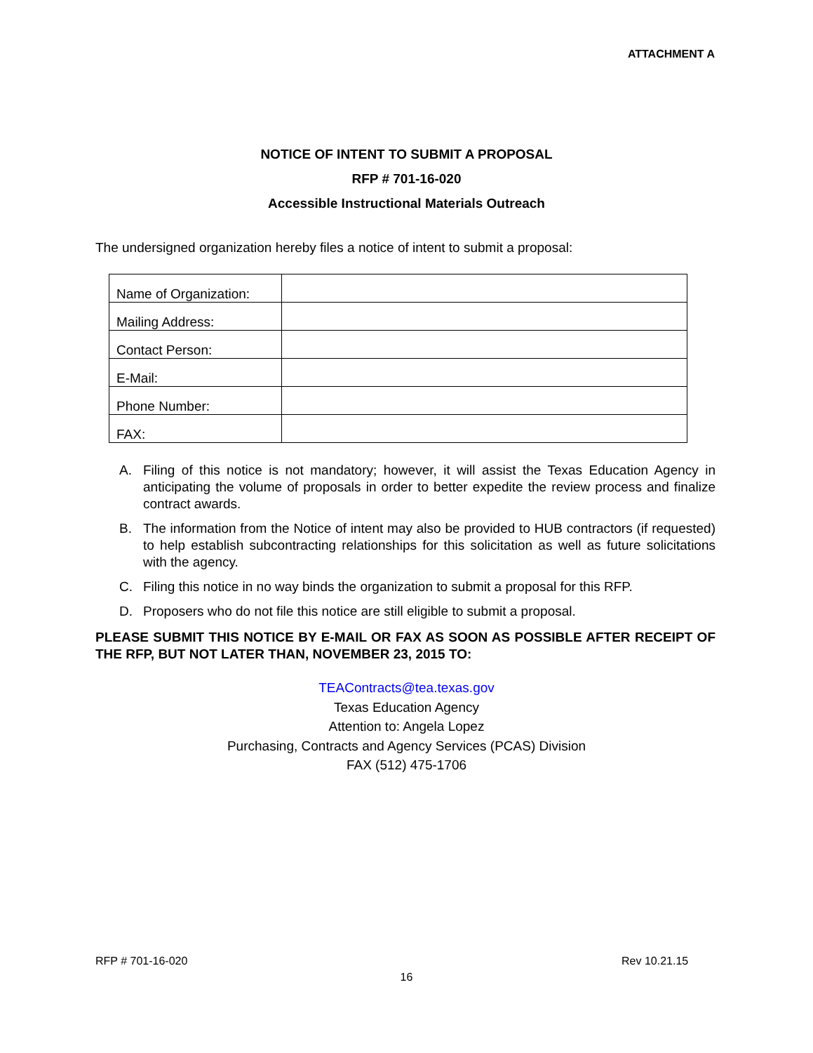ATTACHMENT A
NOTICE OF INTENT TO SUBMIT A PROPOSAL
RFP # 701-16-020
Accessible Instructional Materials Outreach
The undersigned organization hereby files a notice of intent to submit a proposal:
| Name of Organization: | |
| Mailing Address: | |
| Contact Person: | |
| E-Mail: | |
| Phone Number: | |
| FAX: | |
A. Filing of this notice is not mandatory; however, it will assist the Texas Education Agency in anticipating the volume of proposals in order to better expedite the review process and finalize contract awards.
B. The information from the Notice of intent may also be provided to HUB contractors (if requested) to help establish subcontracting relationships for this solicitation as well as future solicitations with the agency.
C. Filing this notice in no way binds the organization to submit a proposal for this RFP.
D. Proposers who do not file this notice are still eligible to submit a proposal.
PLEASE SUBMIT THIS NOTICE BY E-MAIL OR FAX AS SOON AS POSSIBLE AFTER RECEIPT OF THE RFP, BUT NOT LATER THAN, NOVEMBER 23, 2015 TO:
TEAContracts@tea.texas.gov
Texas Education Agency
Attention to: Angela Lopez
Purchasing, Contracts and Agency Services (PCAS) Division
FAX (512) 475-1706
RFP # 701-16-020 Rev 10.21.15
16